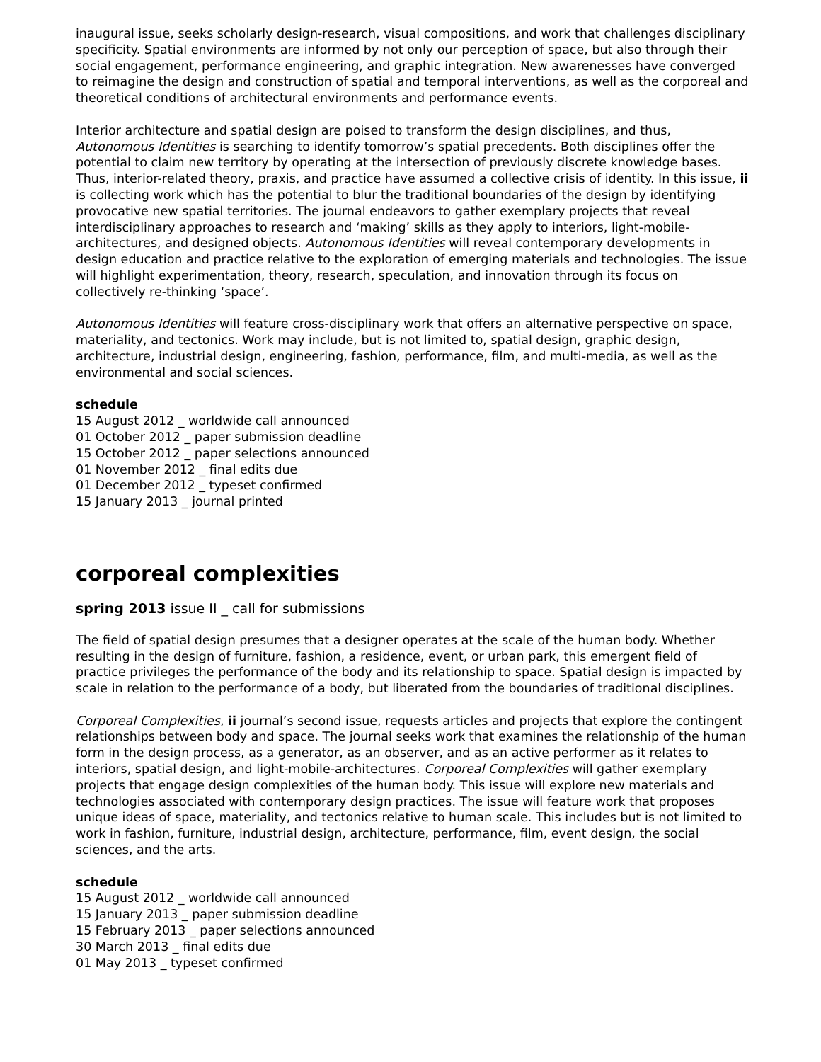inaugural issue, seeks scholarly design-research, visual compositions, and work that challenges disciplinary specificity. Spatial environments are informed by not only our perception of space, but also through their social engagement, performance engineering, and graphic integration. New awarenesses have converged to reimagine the design and construction of spatial and temporal interventions, as well as the corporeal and theoretical conditions of architectural environments and performance events.
Interior architecture and spatial design are poised to transform the design disciplines, and thus, Autonomous Identities is searching to identify tomorrow’s spatial precedents. Both disciplines offer the potential to claim new territory by operating at the intersection of previously discrete knowledge bases. Thus, interior-related theory, praxis, and practice have assumed a collective crisis of identity. In this issue, ii is collecting work which has the potential to blur the traditional boundaries of the design by identifying provocative new spatial territories. The journal endeavors to gather exemplary projects that reveal interdisciplinary approaches to research and ‘making’ skills as they apply to interiors, light-mobile-architectures, and designed objects. Autonomous Identities will reveal contemporary developments in design education and practice relative to the exploration of emerging materials and technologies. The issue will highlight experimentation, theory, research, speculation, and innovation through its focus on collectively re-thinking ‘space’.
Autonomous Identities will feature cross-disciplinary work that offers an alternative perspective on space, materiality, and tectonics. Work may include, but is not limited to, spatial design, graphic design, architecture, industrial design, engineering, fashion, performance, film, and multi-media, as well as the environmental and social sciences.
schedule
15 August 2012 _ worldwide call announced
01 October 2012 _ paper submission deadline
15 October 2012 _ paper selections announced
01 November 2012 _ final edits due
01 December 2012 _ typeset confirmed
15 January 2013 _ journal printed
corporeal complexities
spring 2013 issue II _ call for submissions
The field of spatial design presumes that a designer operates at the scale of the human body. Whether resulting in the design of furniture, fashion, a residence, event, or urban park, this emergent field of practice privileges the performance of the body and its relationship to space. Spatial design is impacted by scale in relation to the performance of a body, but liberated from the boundaries of traditional disciplines.
Corporeal Complexities, ii journal’s second issue, requests articles and projects that explore the contingent relationships between body and space. The journal seeks work that examines the relationship of the human form in the design process, as a generator, as an observer, and as an active performer as it relates to interiors, spatial design, and light-mobile-architectures. Corporeal Complexities will gather exemplary projects that engage design complexities of the human body. This issue will explore new materials and technologies associated with contemporary design practices. The issue will feature work that proposes unique ideas of space, materiality, and tectonics relative to human scale. This includes but is not limited to work in fashion, furniture, industrial design, architecture, performance, film, event design, the social sciences, and the arts.
schedule
15 August 2012 _ worldwide call announced
15 January 2013 _ paper submission deadline
15 February 2013 _ paper selections announced
30 March 2013 _ final edits due
01 May 2013 _ typeset confirmed